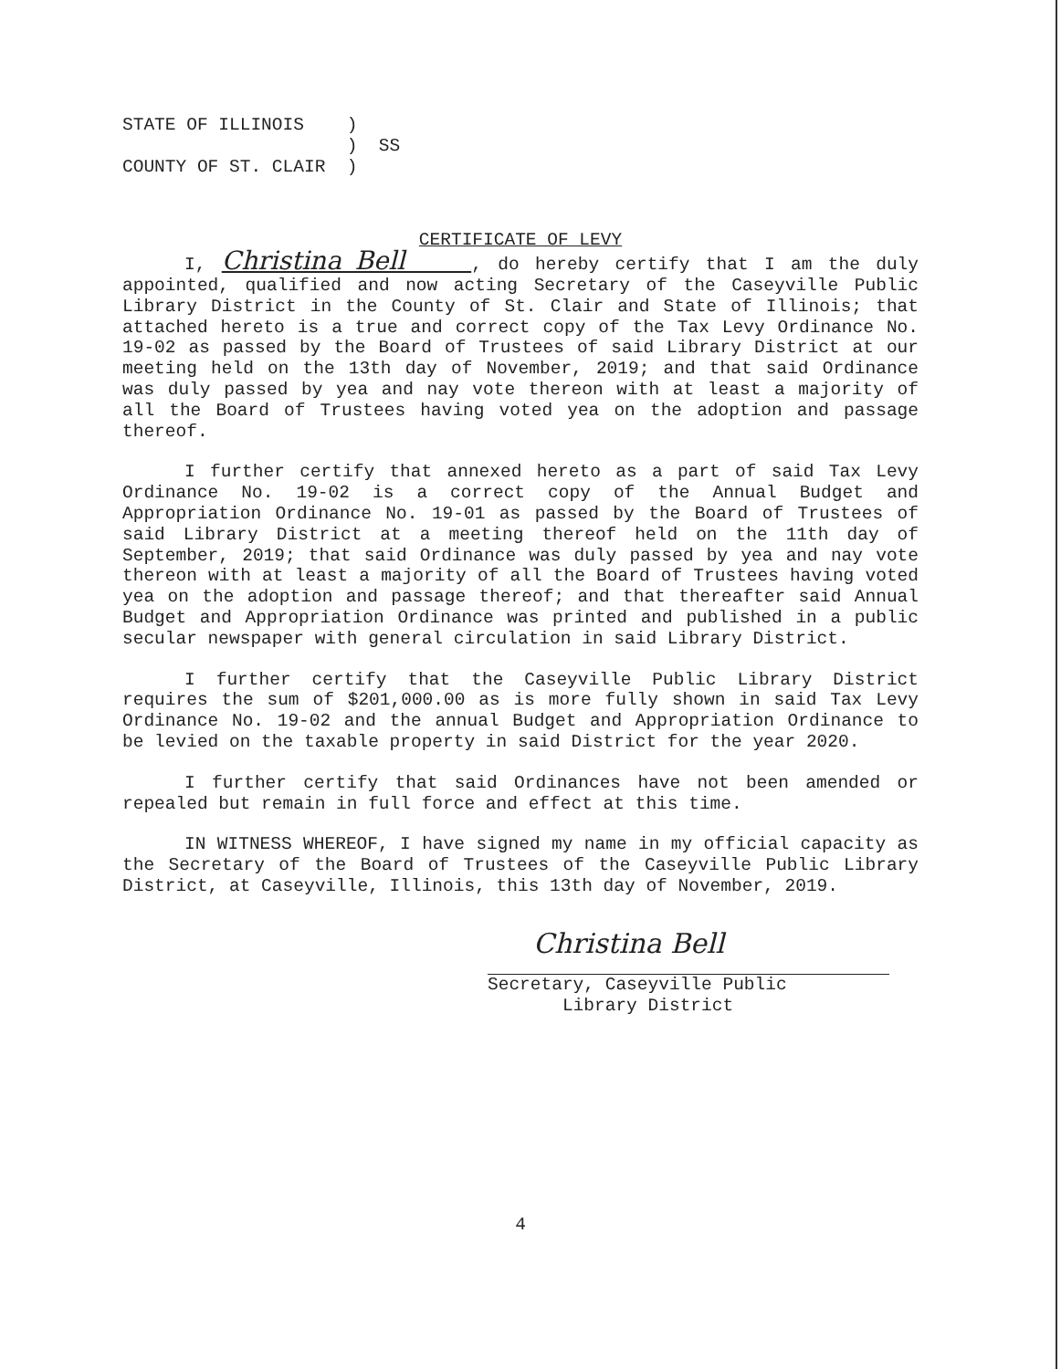STATE OF ILLINOIS ) ) SS COUNTY OF ST. CLAIR )
CERTIFICATE OF LEVY
I, Christina Bell , do hereby certify that I am the duly appointed, qualified and now acting Secretary of the Caseyville Public Library District in the County of St. Clair and State of Illinois; that attached hereto is a true and correct copy of the Tax Levy Ordinance No. 19-02 as passed by the Board of Trustees of said Library District at our meeting held on the 13th day of November, 2019; and that said Ordinance was duly passed by yea and nay vote thereon with at least a majority of all the Board of Trustees having voted yea on the adoption and passage thereof.
I further certify that annexed hereto as a part of said Tax Levy Ordinance No. 19-02 is a correct copy of the Annual Budget and Appropriation Ordinance No. 19-01 as passed by the Board of Trustees of said Library District at a meeting thereof held on the 11th day of September, 2019; that said Ordinance was duly passed by yea and nay vote thereon with at least a majority of all the Board of Trustees having voted yea on the adoption and passage thereof; and that thereafter said Annual Budget and Appropriation Ordinance was printed and published in a public secular newspaper with general circulation in said Library District.
I further certify that the Caseyville Public Library District requires the sum of $201,000.00 as is more fully shown in said Tax Levy Ordinance No. 19-02 and the annual Budget and Appropriation Ordinance to be levied on the taxable property in said District for the year 2020.
I further certify that said Ordinances have not been amended or repealed but remain in full force and effect at this time.
IN WITNESS WHEREOF, I have signed my name in my official capacity as the Secretary of the Board of Trustees of the Caseyville Public Library District, at Caseyville, Illinois, this 13th day of November, 2019.
Christina Bell
Secretary, Caseyville Public
Library District
4